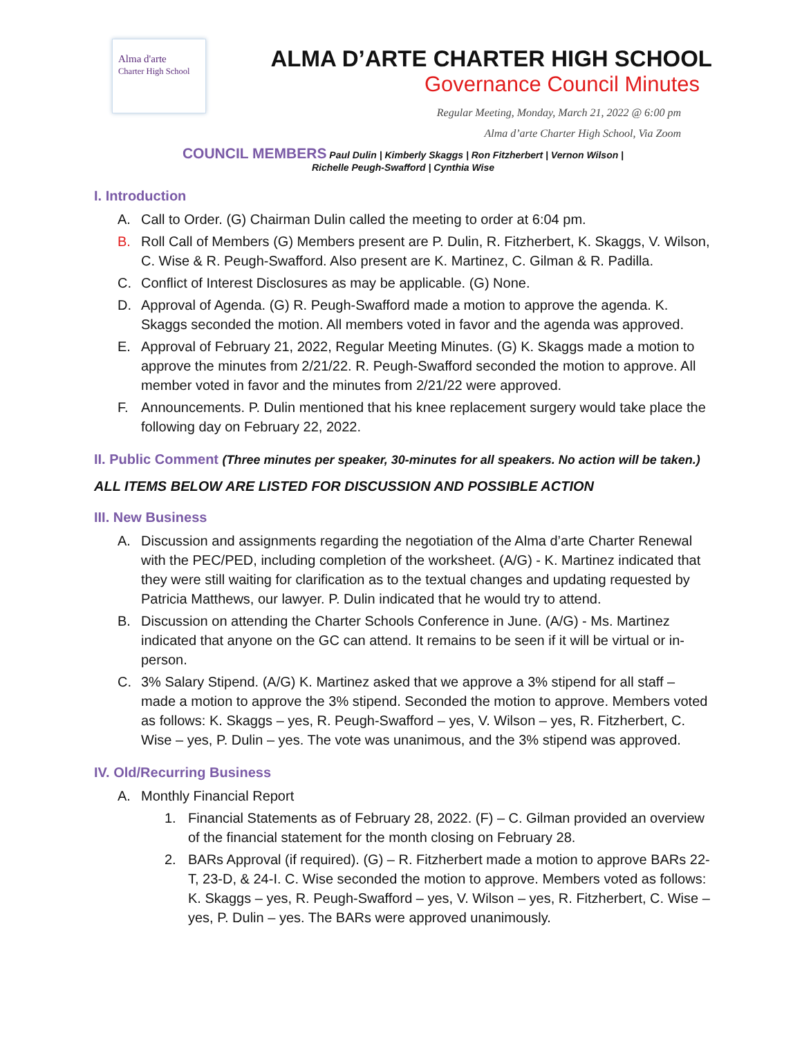Alma d'arte
Charter High School
ALMA D’ARTE CHARTER HIGH SCHOOL
Governance Council Minutes
Regular Meeting, Monday, March 21, 2022 @ 6:00 pm
Alma d’arte Charter High School, Via Zoom
COUNCIL MEMBERS Paul Dulin | Kimberly Skaggs | Ron Fitzherbert | Vernon Wilson |
Richelle Peugh-Swafford | Cynthia Wise
I. Introduction
A. Call to Order. (G) Chairman Dulin called the meeting to order at 6:04 pm.
B. Roll Call of Members (G) Members present are P. Dulin, R. Fitzherbert, K. Skaggs, V. Wilson, C. Wise & R. Peugh-Swafford. Also present are K. Martinez, C. Gilman & R. Padilla.
C. Conflict of Interest Disclosures as may be applicable. (G) None.
D. Approval of Agenda. (G) R. Peugh-Swafford made a motion to approve the agenda. K. Skaggs seconded the motion. All members voted in favor and the agenda was approved.
E. Approval of February 21, 2022, Regular Meeting Minutes. (G) K. Skaggs made a motion to approve the minutes from 2/21/22. R. Peugh-Swafford seconded the motion to approve. All member voted in favor and the minutes from 2/21/22 were approved.
F. Announcements. P. Dulin mentioned that his knee replacement surgery would take place the following day on February 22, 2022.
II. Public Comment (Three minutes per speaker, 30-minutes for all speakers. No action will be taken.)
ALL ITEMS BELOW ARE LISTED FOR DISCUSSION AND POSSIBLE ACTION
III. New Business
A. Discussion and assignments regarding the negotiation of the Alma d’arte Charter Renewal with the PEC/PED, including completion of the worksheet. (A/G) - K. Martinez indicated that they were still waiting for clarification as to the textual changes and updating requested by Patricia Matthews, our lawyer. P. Dulin indicated that he would try to attend.
B. Discussion on attending the Charter Schools Conference in June. (A/G) - Ms. Martinez indicated that anyone on the GC can attend. It remains to be seen if it will be virtual or in-person.
C. 3% Salary Stipend. (A/G) K. Martinez asked that we approve a 3% stipend for all staff – made a motion to approve the 3% stipend. Seconded the motion to approve. Members voted as follows: K. Skaggs – yes, R. Peugh-Swafford – yes, V. Wilson – yes, R. Fitzherbert, C. Wise – yes, P. Dulin – yes. The vote was unanimous, and the 3% stipend was approved.
IV. Old/Recurring Business
A. Monthly Financial Report
1. Financial Statements as of February 28, 2022. (F) – C. Gilman provided an overview of the financial statement for the month closing on February 28.
2. BARs Approval (if required). (G) – R. Fitzherbert made a motion to approve BARs 22-T, 23-D, & 24-I. C. Wise seconded the motion to approve. Members voted as follows: K. Skaggs – yes, R. Peugh-Swafford – yes, V. Wilson – yes, R. Fitzherbert, C. Wise – yes, P. Dulin – yes. The BARs were approved unanimously.